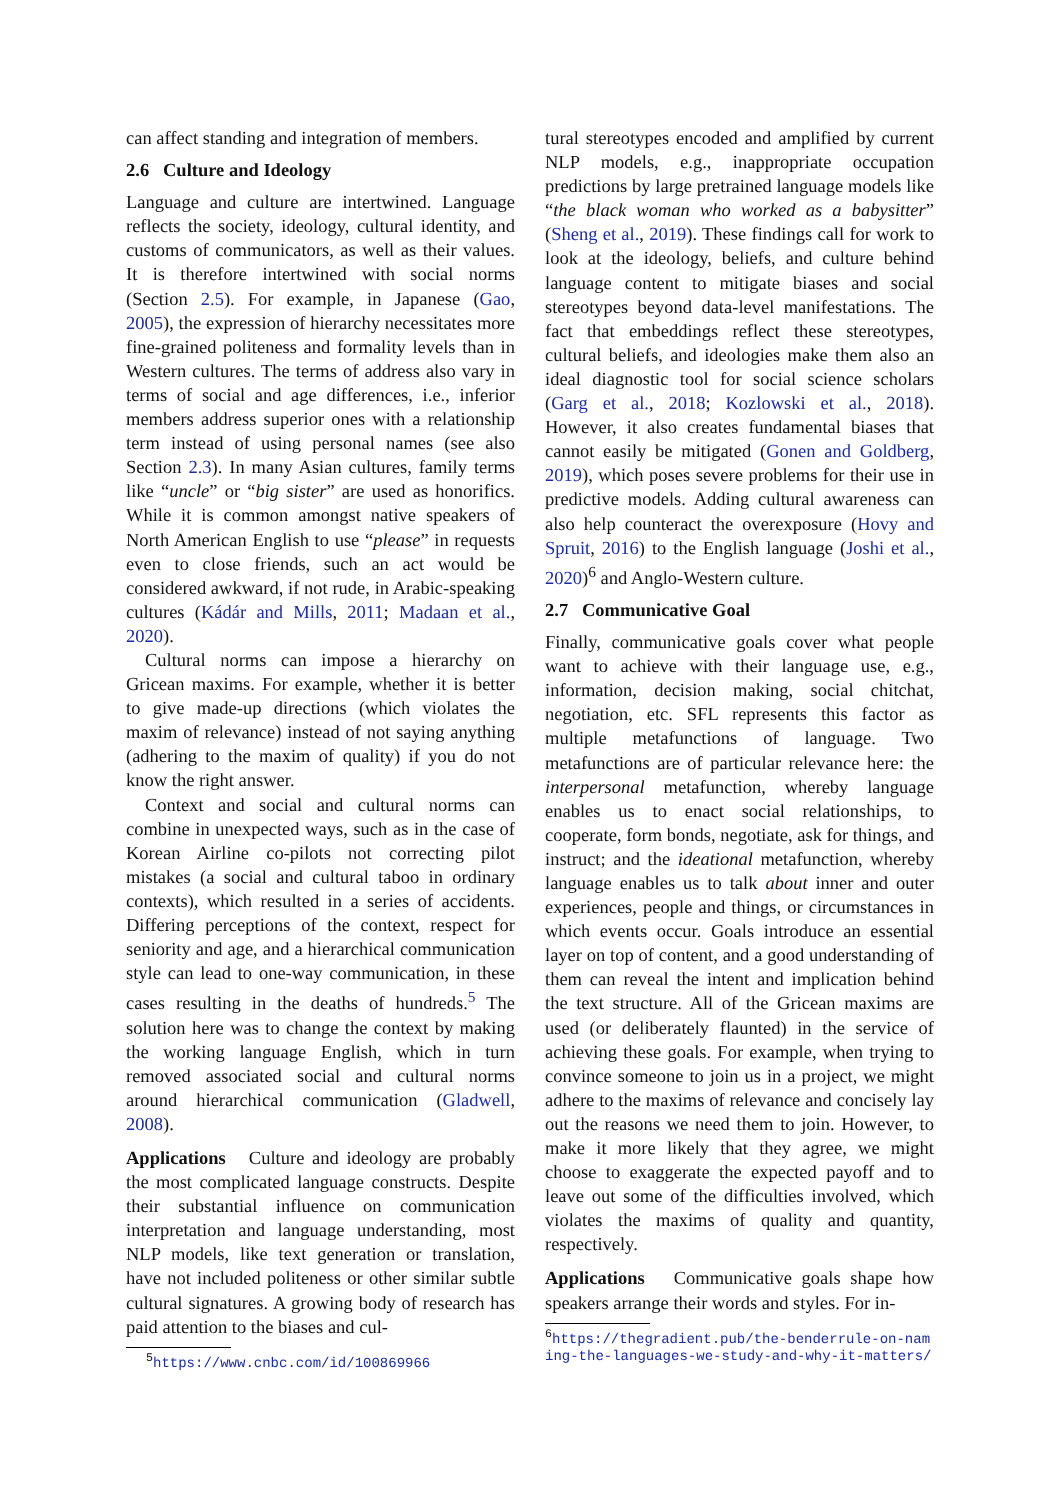can affect standing and integration of members.
2.6 Culture and Ideology
Language and culture are intertwined. Language reflects the society, ideology, cultural identity, and customs of communicators, as well as their values. It is therefore intertwined with social norms (Section 2.5). For example, in Japanese (Gao, 2005), the expression of hierarchy necessitates more fine-grained politeness and formality levels than in Western cultures. The terms of address also vary in terms of social and age differences, i.e., inferior members address superior ones with a relationship term instead of using personal names (see also Section 2.3). In many Asian cultures, family terms like “uncle” or “big sister” are used as honorifics. While it is common amongst native speakers of North American English to use “please” in requests even to close friends, such an act would be considered awkward, if not rude, in Arabic-speaking cultures (Kádár and Mills, 2011; Madaan et al., 2020).
Cultural norms can impose a hierarchy on Gricean maxims. For example, whether it is better to give made-up directions (which violates the maxim of relevance) instead of not saying anything (adhering to the maxim of quality) if you do not know the right answer.
Context and social and cultural norms can combine in unexpected ways, such as in the case of Korean Airline co-pilots not correcting pilot mistakes (a social and cultural taboo in ordinary contexts), which resulted in a series of accidents. Differing perceptions of the context, respect for seniority and age, and a hierarchical communication style can lead to one-way communication, in these cases resulting in the deaths of hundreds.<sup>5</sup> The solution here was to change the context by making the working language English, which in turn removed associated social and cultural norms around hierarchical communication (Gladwell, 2008).
Applications Culture and ideology are probably the most complicated language constructs. Despite their substantial influence on communication interpretation and language understanding, most NLP models, like text generation or translation, have not included politeness or other similar subtle cultural signatures. A growing body of research has paid attention to the biases and cul-
<sup>5</sup> https://www.cnbc.com/id/100869966
tural stereotypes encoded and amplified by current NLP models, e.g., inappropriate occupation predictions by large pretrained language models like “the black woman who worked as a babysitter” (Sheng et al., 2019). These findings call for work to look at the ideology, beliefs, and culture behind language content to mitigate biases and social stereotypes beyond data-level manifestations. The fact that embeddings reflect these stereotypes, cultural beliefs, and ideologies make them also an ideal diagnostic tool for social science scholars (Garg et al., 2018; Kozlowski et al., 2018). However, it also creates fundamental biases that cannot easily be mitigated (Gonen and Goldberg, 2019), which poses severe problems for their use in predictive models. Adding cultural awareness can also help counteract the overexposure (Hovy and Spruit, 2016) to the English language (Joshi et al., 2020)<sup>6</sup> and Anglo-Western culture.
2.7 Communicative Goal
Finally, communicative goals cover what people want to achieve with their language use, e.g., information, decision making, social chitchat, negotiation, etc. SFL represents this factor as multiple metafunctions of language. Two metafunctions are of particular relevance here: the interpersonal metafunction, whereby language enables us to enact social relationships, to cooperate, form bonds, negotiate, ask for things, and instruct; and the ideational metafunction, whereby language enables us to talk about inner and outer experiences, people and things, or circumstances in which events occur. Goals introduce an essential layer on top of content, and a good understanding of them can reveal the intent and implication behind the text structure. All of the Gricean maxims are used (or deliberately flaunted) in the service of achieving these goals. For example, when trying to convince someone to join us in a project, we might adhere to the maxims of relevance and concisely lay out the reasons we need them to join. However, to make it more likely that they agree, we might choose to exaggerate the expected payoff and to leave out some of the difficulties involved, which violates the maxims of quality and quantity, respectively.
Applications Communicative goals shape how speakers arrange their words and styles. For in-
<sup>6</sup> https://thegradient.pub/the-benderrule-on-naming-the-languages-we-study-and-why-it-matters/